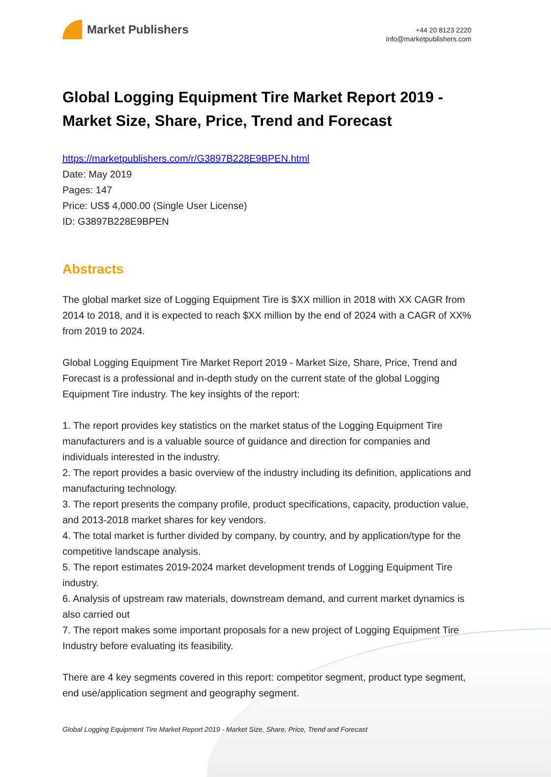Market Publishers
+44 20 8123 2220
info@marketpublishers.com
Global Logging Equipment Tire Market Report 2019 - Market Size, Share, Price, Trend and Forecast
https://marketpublishers.com/r/G3897B228E9BPEN.html
Date: May 2019
Pages: 147
Price: US$ 4,000.00 (Single User License)
ID: G3897B228E9BPEN
Abstracts
The global market size of Logging Equipment Tire is $XX million in 2018 with XX CAGR from 2014 to 2018, and it is expected to reach $XX million by the end of 2024 with a CAGR of XX% from 2019 to 2024.
Global Logging Equipment Tire Market Report 2019 - Market Size, Share, Price, Trend and Forecast is a professional and in-depth study on the current state of the global Logging Equipment Tire industry. The key insights of the report:
1. The report provides key statistics on the market status of the Logging Equipment Tire manufacturers and is a valuable source of guidance and direction for companies and individuals interested in the industry.
2. The report provides a basic overview of the industry including its definition, applications and manufacturing technology.
3. The report presents the company profile, product specifications, capacity, production value, and 2013-2018 market shares for key vendors.
4. The total market is further divided by company, by country, and by application/type for the competitive landscape analysis.
5. The report estimates 2019-2024 market development trends of Logging Equipment Tire industry.
6. Analysis of upstream raw materials, downstream demand, and current market dynamics is also carried out
7. The report makes some important proposals for a new project of Logging Equipment Tire Industry before evaluating its feasibility.
There are 4 key segments covered in this report: competitor segment, product type segment, end use/application segment and geography segment.
Global Logging Equipment Tire Market Report 2019 - Market Size, Share, Price, Trend and Forecast